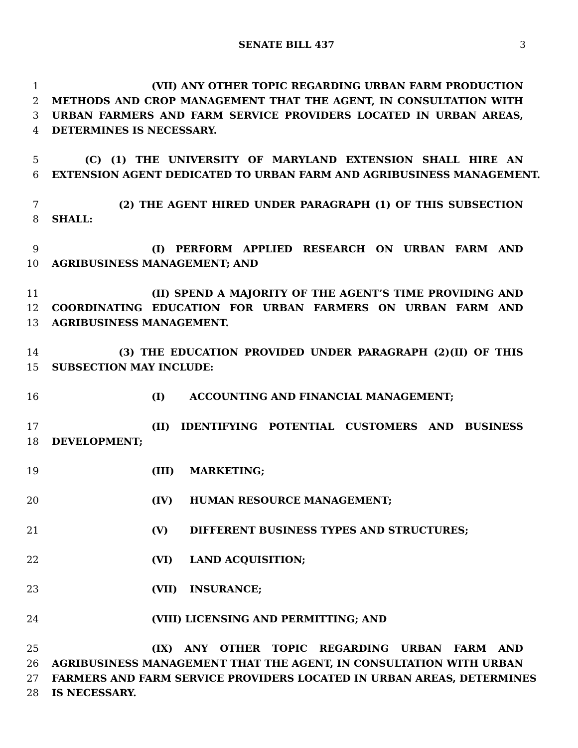SENATE BILL 437 3
1 (VII) ANY OTHER TOPIC REGARDING URBAN FARM PRODUCTION
2 METHODS AND CROP MANAGEMENT THAT THE AGENT, IN CONSULTATION WITH
3 URBAN FARMERS AND FARM SERVICE PROVIDERS LOCATED IN URBAN AREAS,
4 DETERMINES IS NECESSARY.
5 (C) (1) THE UNIVERSITY OF MARYLAND EXTENSION SHALL HIRE AN
6 EXTENSION AGENT DEDICATED TO URBAN FARM AND AGRIBUSINESS MANAGEMENT.
7 (2) THE AGENT HIRED UNDER PARAGRAPH (1) OF THIS SUBSECTION
8 SHALL:
9 (I) PERFORM APPLIED RESEARCH ON URBAN FARM AND
10 AGRIBUSINESS MANAGEMENT; AND
11 (II) SPEND A MAJORITY OF THE AGENT’S TIME PROVIDING AND
12 COORDINATING EDUCATION FOR URBAN FARMERS ON URBAN FARM AND
13 AGRIBUSINESS MANAGEMENT.
14 (3) THE EDUCATION PROVIDED UNDER PARAGRAPH (2)(II) OF THIS
15 SUBSECTION MAY INCLUDE:
16 (I) ACCOUNTING AND FINANCIAL MANAGEMENT;
17 (II) IDENTIFYING POTENTIAL CUSTOMERS AND BUSINESS
18 DEVELOPMENT;
19 (III) MARKETING;
20 (IV) HUMAN RESOURCE MANAGEMENT;
21 (V) DIFFERENT BUSINESS TYPES AND STRUCTURES;
22 (VI) LAND ACQUISITION;
23 (VII) INSURANCE;
24 (VIII) LICENSING AND PERMITTING; AND
25 (IX) ANY OTHER TOPIC REGARDING URBAN FARM AND
26 AGRIBUSINESS MANAGEMENT THAT THE AGENT, IN CONSULTATION WITH URBAN
27 FARMERS AND FARM SERVICE PROVIDERS LOCATED IN URBAN AREAS, DETERMINES
28 IS NECESSARY.